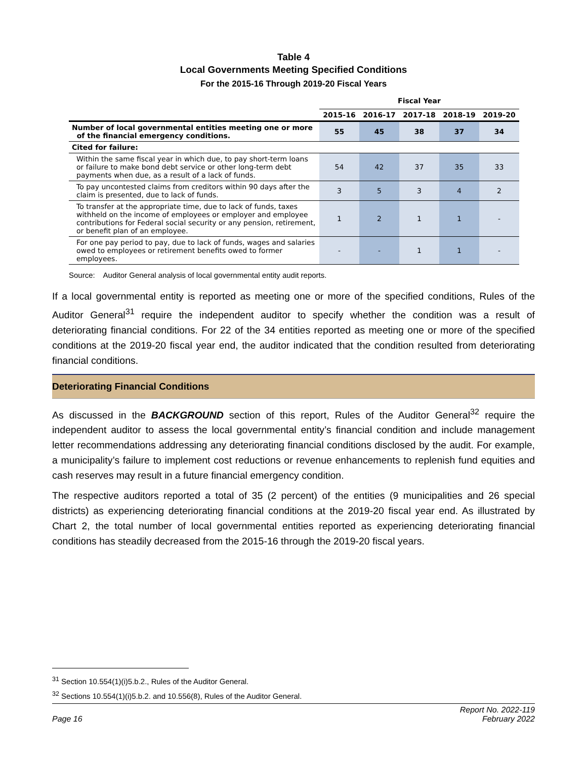Table 4
Local Governments Meeting Specified Conditions
For the 2015-16 Through 2019-20 Fiscal Years
| | Fiscal Year | | | | |
| --- | --- | --- | --- | --- | --- |
| | 2015-16 | 2016-17 | 2017-18 | 2018-19 | 2019-20 |
| Number of local governmental entities meeting one or more of the financial emergency conditions. | 55 | 45 | 38 | 37 | 34 |
| Cited for failure: | | | | | |
| Within the same fiscal year in which due, to pay short-term loans or failure to make bond debt service or other long-term debt payments when due, as a result of a lack of funds. | 54 | 42 | 37 | 35 | 33 |
| To pay uncontested claims from creditors within 90 days after the claim is presented, due to lack of funds. | 3 | 5 | 3 | 4 | 2 |
| To transfer at the appropriate time, due to lack of funds, taxes withheld on the income of employees or employer and employee contributions for Federal social security or any pension, retirement, or benefit plan of an employee. | 1 | 2 | 1 | 1 | - |
| For one pay period to pay, due to lack of funds, wages and salaries owed to employees or retirement benefits owed to former employees. | - | - | 1 | 1 | - |
Source: Auditor General analysis of local governmental entity audit reports.
If a local governmental entity is reported as meeting one or more of the specified conditions, Rules of the Auditor General<sup>31</sup> require the independent auditor to specify whether the condition was a result of deteriorating financial conditions. For 22 of the 34 entities reported as meeting one or more of the specified conditions at the 2019-20 fiscal year end, the auditor indicated that the condition resulted from deteriorating financial conditions.
Deteriorating Financial Conditions
As discussed in the BACKGROUND section of this report, Rules of the Auditor General<sup>32</sup> require the independent auditor to assess the local governmental entity’s financial condition and include management letter recommendations addressing any deteriorating financial conditions disclosed by the audit. For example, a municipality’s failure to implement cost reductions or revenue enhancements to replenish fund equities and cash reserves may result in a future financial emergency condition.
The respective auditors reported a total of 35 (2 percent) of the entities (9 municipalities and 26 special districts) as experiencing deteriorating financial conditions at the 2019-20 fiscal year end. As illustrated by Chart 2, the total number of local governmental entities reported as experiencing deteriorating financial conditions has steadily decreased from the 2015-16 through the 2019-20 fiscal years.
<sup>31</sup> Section 10.554(1)(i)5.b.2., Rules of the Auditor General.
<sup>32</sup> Sections 10.554(1)(i)5.b.2. and 10.556(8), Rules of the Auditor General.
Page 16 Report No. 2022-119
February 2022